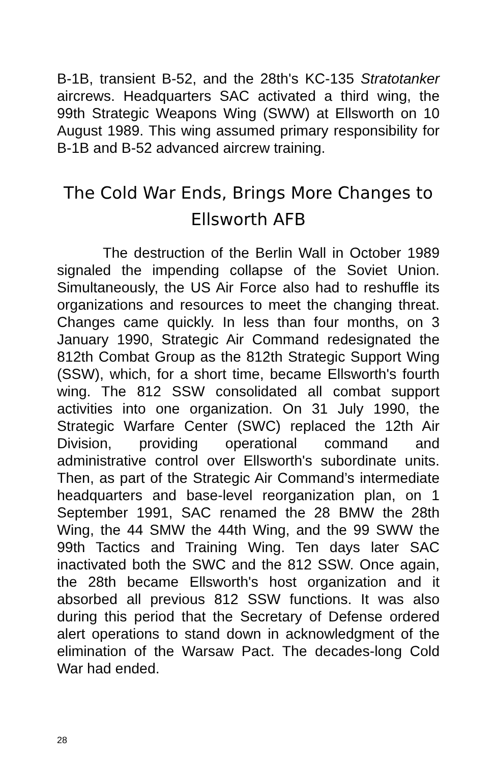B-1B, transient B-52, and the 28th's KC-135 Stratotanker aircrews. Headquarters SAC activated a third wing, the 99th Strategic Weapons Wing (SWW) at Ellsworth on 10 August 1989. This wing assumed primary responsibility for B-1B and B-52 advanced aircrew training.
The Cold War Ends, Brings More Changes to Ellsworth AFB
The destruction of the Berlin Wall in October 1989 signaled the impending collapse of the Soviet Union. Simultaneously, the US Air Force also had to reshuffle its organizations and resources to meet the changing threat. Changes came quickly. In less than four months, on 3 January 1990, Strategic Air Command redesignated the 812th Combat Group as the 812th Strategic Support Wing (SSW), which, for a short time, became Ellsworth's fourth wing. The 812 SSW consolidated all combat support activities into one organization. On 31 July 1990, the Strategic Warfare Center (SWC) replaced the 12th Air Division, providing operational command and administrative control over Ellsworth's subordinate units. Then, as part of the Strategic Air Command’s intermediate headquarters and base-level reorganization plan, on 1 September 1991, SAC renamed the 28 BMW the 28th Wing, the 44 SMW the 44th Wing, and the 99 SWW the 99th Tactics and Training Wing. Ten days later SAC inactivated both the SWC and the 812 SSW. Once again, the 28th became Ellsworth's host organization and it absorbed all previous 812 SSW functions. It was also during this period that the Secretary of Defense ordered alert operations to stand down in acknowledgment of the elimination of the Warsaw Pact. The decades-long Cold War had ended.
28